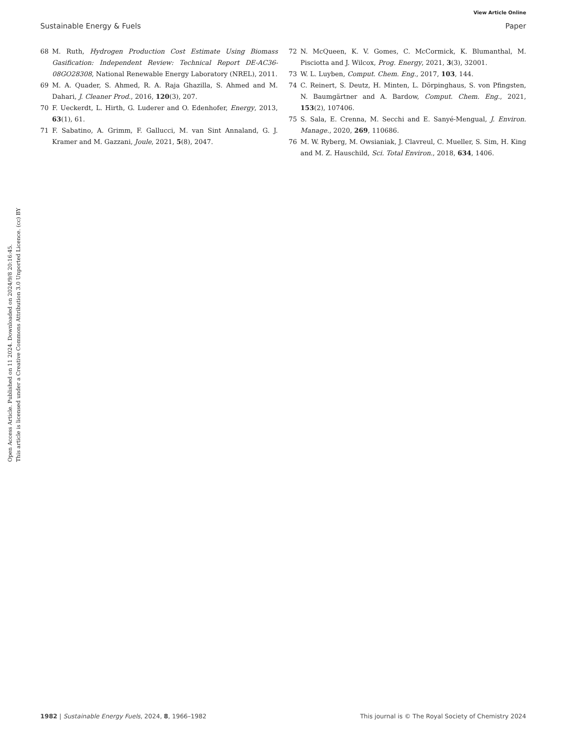View Article Online
Sustainable Energy & Fuels Paper
Open Access Article. Published on 11 2024. Downloaded on 2024/9/8 20:16:45.
This article is licensed under a Creative Commons Attribution 3.0 Unported Licence. (cc) BY
68 M. Ruth, Hydrogen Production Cost Estimate Using Biomass Gasification: Independent Review: Technical Report DE-AC36-08GO28308, National Renewable Energy Laboratory (NREL), 2011.
69 M. A. Quader, S. Ahmed, R. A. Raja Ghazilla, S. Ahmed and M. Dahari, J. Cleaner Prod., 2016, 120(3), 207.
70 F. Ueckerdt, L. Hirth, G. Luderer and O. Edenhofer, Energy, 2013, 63(1), 61.
71 F. Sabatino, A. Grimm, F. Gallucci, M. van Sint Annaland, G. J. Kramer and M. Gazzani, Joule, 2021, 5(8), 2047.
72 N. McQueen, K. V. Gomes, C. McCormick, K. Blumanthal, M. Pisciotta and J. Wilcox, Prog. Energy, 2021, 3(3), 32001.
73 W. L. Luyben, Comput. Chem. Eng., 2017, 103, 144.
74 C. Reinert, S. Deutz, H. Minten, L. Dörpinghaus, S. von Pfingsten, N. Baumgärtner and A. Bardow, Comput. Chem. Eng., 2021, 153(2), 107406.
75 S. Sala, E. Crenna, M. Secchi and E. Sanyé-Mengual, J. Environ. Manage., 2020, 269, 110686.
76 M. W. Ryberg, M. Owsianiak, J. Clavreul, C. Mueller, S. Sim, H. King and M. Z. Hauschild, Sci. Total Environ., 2018, 634, 1406.
1982 | Sustainable Energy Fuels, 2024, 8, 1966–1982 This journal is © The Royal Society of Chemistry 2024